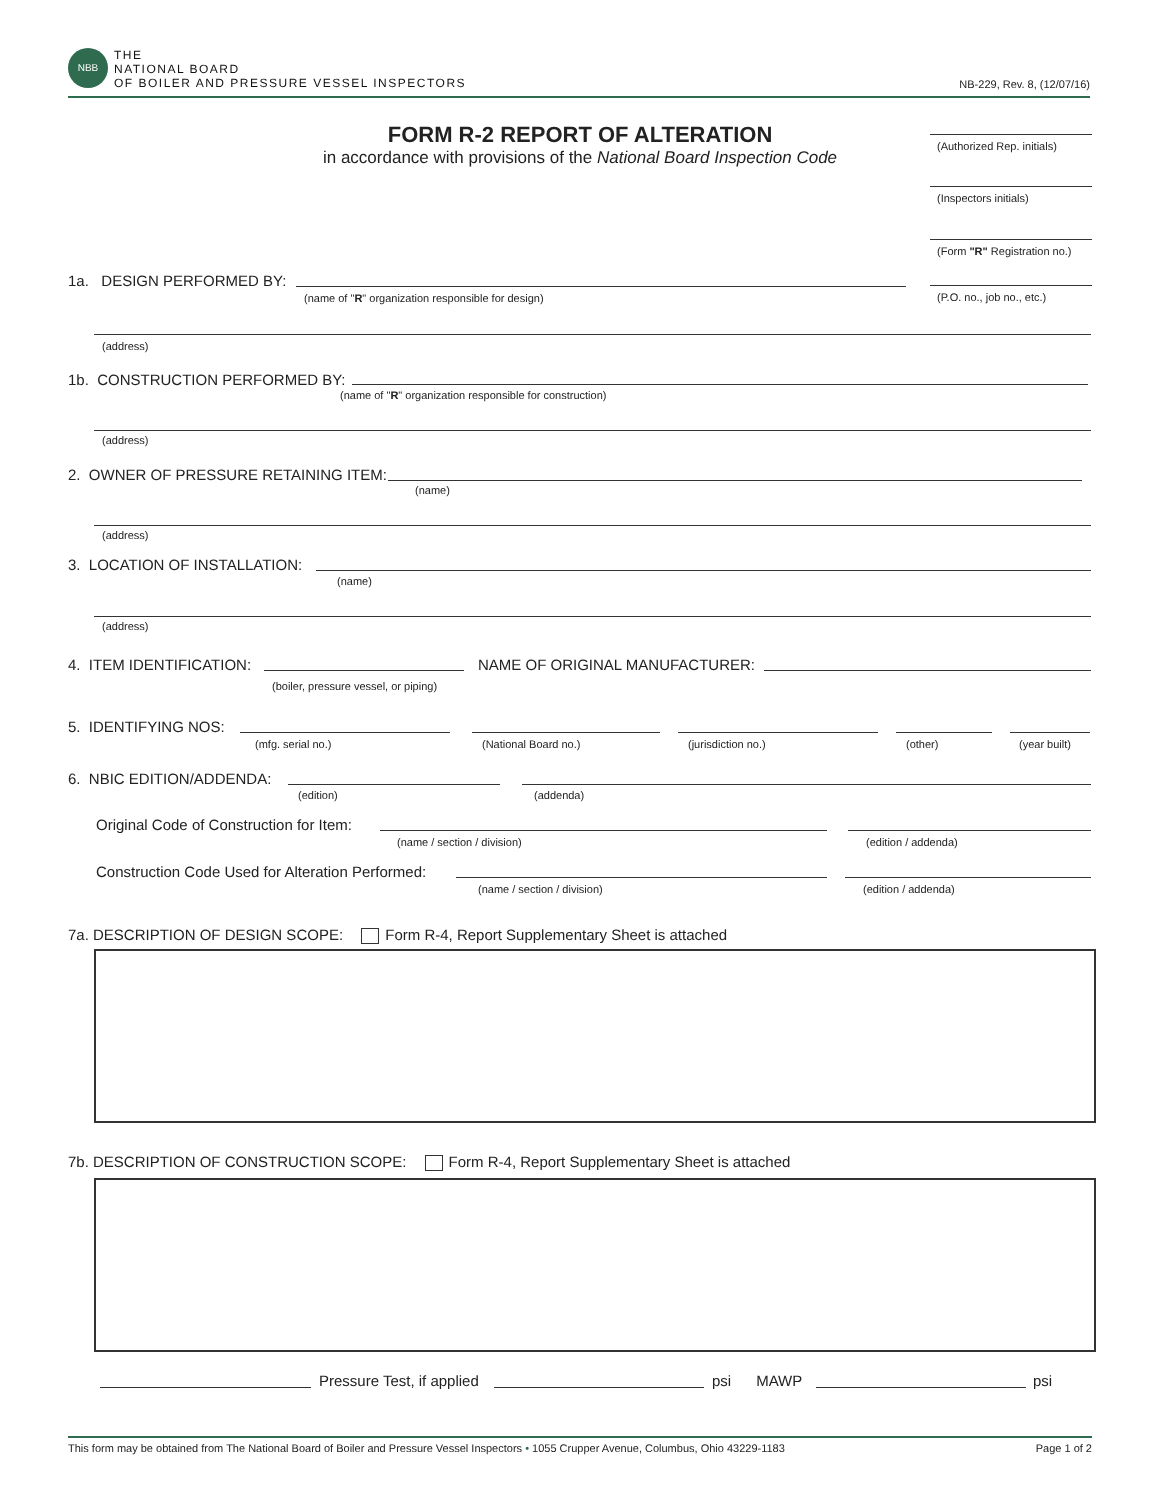NBB
THE
NATIONAL BOARD
OF BOILER AND PRESSURE VESSEL INSPECTORS
NB-229, Rev. 8, (12/07/16)
FORM R-2 REPORT OF ALTERATION
in accordance with provisions of the National Board Inspection Code
(Authorized Rep. initials)
(Inspectors initials)
(Form "R" Registration no.)
(P.O. no., job no., etc.)
1a. DESIGN PERFORMED BY:
(name of "R" organization responsible for design)
(address)
1b. CONSTRUCTION PERFORMED BY:
(name of "R" organization responsible for construction)
(address)
2. OWNER OF PRESSURE RETAINING ITEM:
(name)
(address)
3. LOCATION OF INSTALLATION:
(name)
(address)
4. ITEM IDENTIFICATION: NAME OF ORIGINAL MANUFACTURER:
(boiler, pressure vessel, or piping)
5. IDENTIFYING NOS:
(mfg. serial no.) (National Board no.) (jurisdiction no.) (other) (year built)
6. NBIC EDITION/ADDENDA:
(edition) (addenda)
Original Code of Construction for Item:
(name / section / division) (edition / addenda)
Construction Code Used for Alteration Performed:
(name / section / division) (edition / addenda)
7a. DESCRIPTION OF DESIGN SCOPE: Form R-4, Report Supplementary Sheet is attached
7b. DESCRIPTION OF CONSTRUCTION SCOPE: Form R-4, Report Supplementary Sheet is attached
Pressure Test, if applied psi MAWP psi
This form may be obtained from The National Board of Boiler and Pressure Vessel Inspectors • 1055 Crupper Avenue, Columbus, Ohio 43229-1183 Page 1 of 2